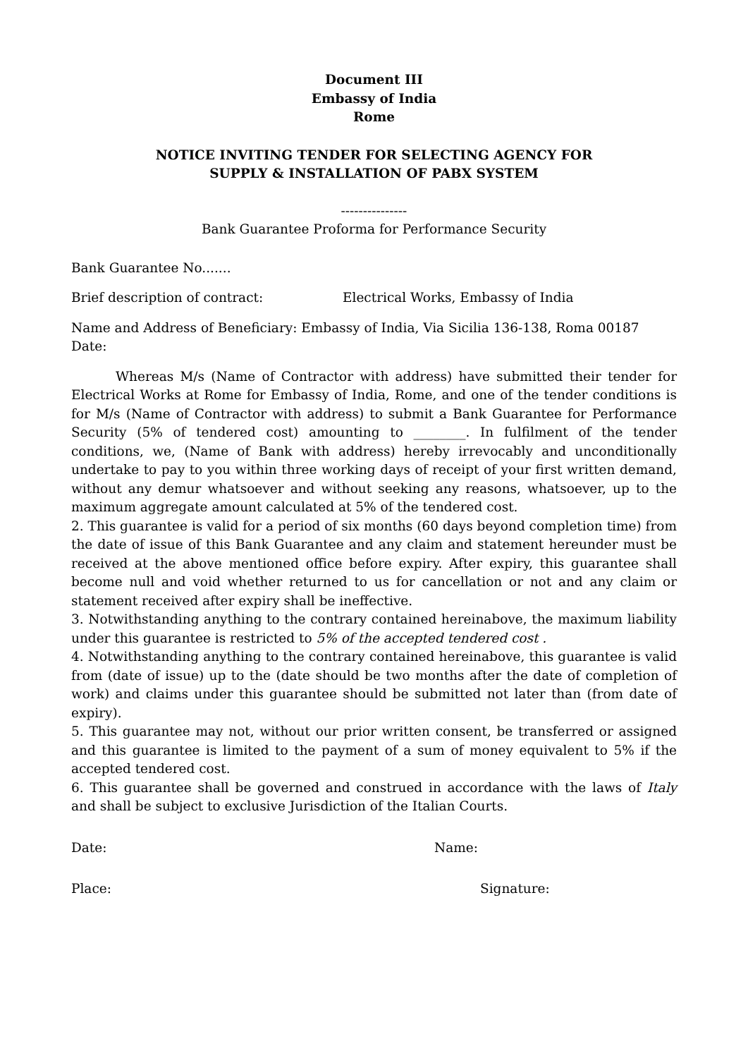Document III
Embassy of India
Rome
NOTICE INVITING TENDER FOR SELECTING AGENCY FOR
SUPPLY & INSTALLATION OF PABX SYSTEM
---------------
Bank Guarantee Proforma for Performance Security
Bank Guarantee No.......
Brief description of contract: Electrical Works, Embassy of India
Name and Address of Beneficiary: Embassy of India, Via Sicilia 136-138, Roma 00187
Date:
Whereas M/s (Name of Contractor with address) have submitted their tender for Electrical Works at Rome for Embassy of India, Rome, and one of the tender conditions is for M/s (Name of Contractor with address) to submit a Bank Guarantee for Performance Security (5% of tendered cost) amounting to ________. In fulfilment of the tender conditions, we, (Name of Bank with address) hereby irrevocably and unconditionally undertake to pay to you within three working days of receipt of your first written demand, without any demur whatsoever and without seeking any reasons, whatsoever, up to the maximum aggregate amount calculated at 5% of the tendered cost.
2. This guarantee is valid for a period of six months (60 days beyond completion time) from the date of issue of this Bank Guarantee and any claim and statement hereunder must be received at the above mentioned office before expiry. After expiry, this guarantee shall become null and void whether returned to us for cancellation or not and any claim or statement received after expiry shall be ineffective.
3. Notwithstanding anything to the contrary contained hereinabove, the maximum liability under this guarantee is restricted to 5% of the accepted tendered cost .
4. Notwithstanding anything to the contrary contained hereinabove, this guarantee is valid from (date of issue) up to the (date should be two months after the date of completion of work) and claims under this guarantee should be submitted not later than (from date of expiry).
5. This guarantee may not, without our prior written consent, be transferred or assigned and this guarantee is limited to the payment of a sum of money equivalent to 5% if the accepted tendered cost.
6. This guarantee shall be governed and construed in accordance with the laws of Italy and shall be subject to exclusive Jurisdiction of the Italian Courts.
Date: Name:
Place: Signature: